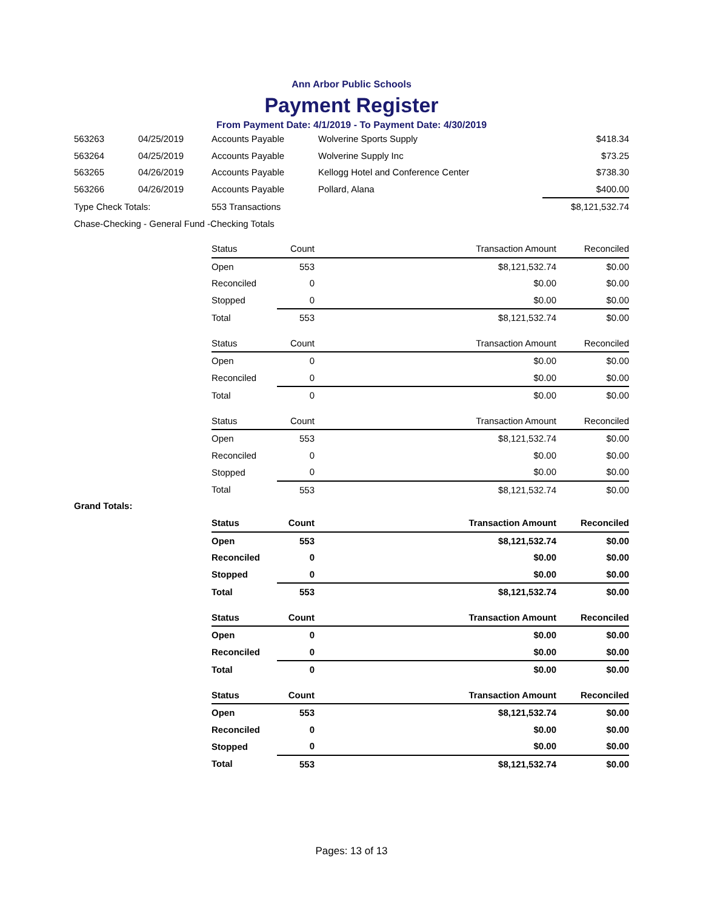Ann Arbor Public Schools
Payment Register
From Payment Date: 4/1/2019 - To Payment Date: 4/30/2019
| 563263 | 04/25/2019 | Accounts Payable | Wolverine Sports Supply | $418.34 |
| 563264 | 04/25/2019 | Accounts Payable | Wolverine Supply Inc | $73.25 |
| 563265 | 04/26/2019 | Accounts Payable | Kellogg Hotel and Conference Center | $738.30 |
| 563266 | 04/26/2019 | Accounts Payable | Pollard, Alana | $400.00 |
| Type Check Totals: | | 553 Transactions | | $8,121,532.74 |
| Chase-Checking - General Fund -Checking Totals | | | | |
| Status | Count | Transaction Amount | Reconciled |
| Open | 553 | $8,121,532.74 | $0.00 |
| Reconciled | 0 | $0.00 | $0.00 |
| Stopped | 0 | $0.00 | $0.00 |
| Total | 553 | $8,121,532.74 | $0.00 |
| Status | Count | Transaction Amount | Reconciled |
| Open | 0 | $0.00 | $0.00 |
| Reconciled | 0 | $0.00 | $0.00 |
| Total | 0 | $0.00 | $0.00 |
| Status | Count | Transaction Amount | Reconciled |
| Open | 553 | $8,121,532.74 | $0.00 |
| Reconciled | 0 | $0.00 | $0.00 |
| Stopped | 0 | $0.00 | $0.00 |
| Total | 553 | $8,121,532.74 | $0.00 |
Grand Totals:
| Status | Count | Transaction Amount | Reconciled |
| Open | 553 | $8,121,532.74 | $0.00 |
| Reconciled | 0 | $0.00 | $0.00 |
| Stopped | 0 | $0.00 | $0.00 |
| Total | 553 | $8,121,532.74 | $0.00 |
| Status | Count | Transaction Amount | Reconciled |
| Open | 0 | $0.00 | $0.00 |
| Reconciled | 0 | $0.00 | $0.00 |
| Total | 0 | $0.00 | $0.00 |
| Status | Count | Transaction Amount | Reconciled |
| Open | 553 | $8,121,532.74 | $0.00 |
| Reconciled | 0 | $0.00 | $0.00 |
| Stopped | 0 | $0.00 | $0.00 |
| Total | 553 | $8,121,532.74 | $0.00 |
Pages: 13 of 13